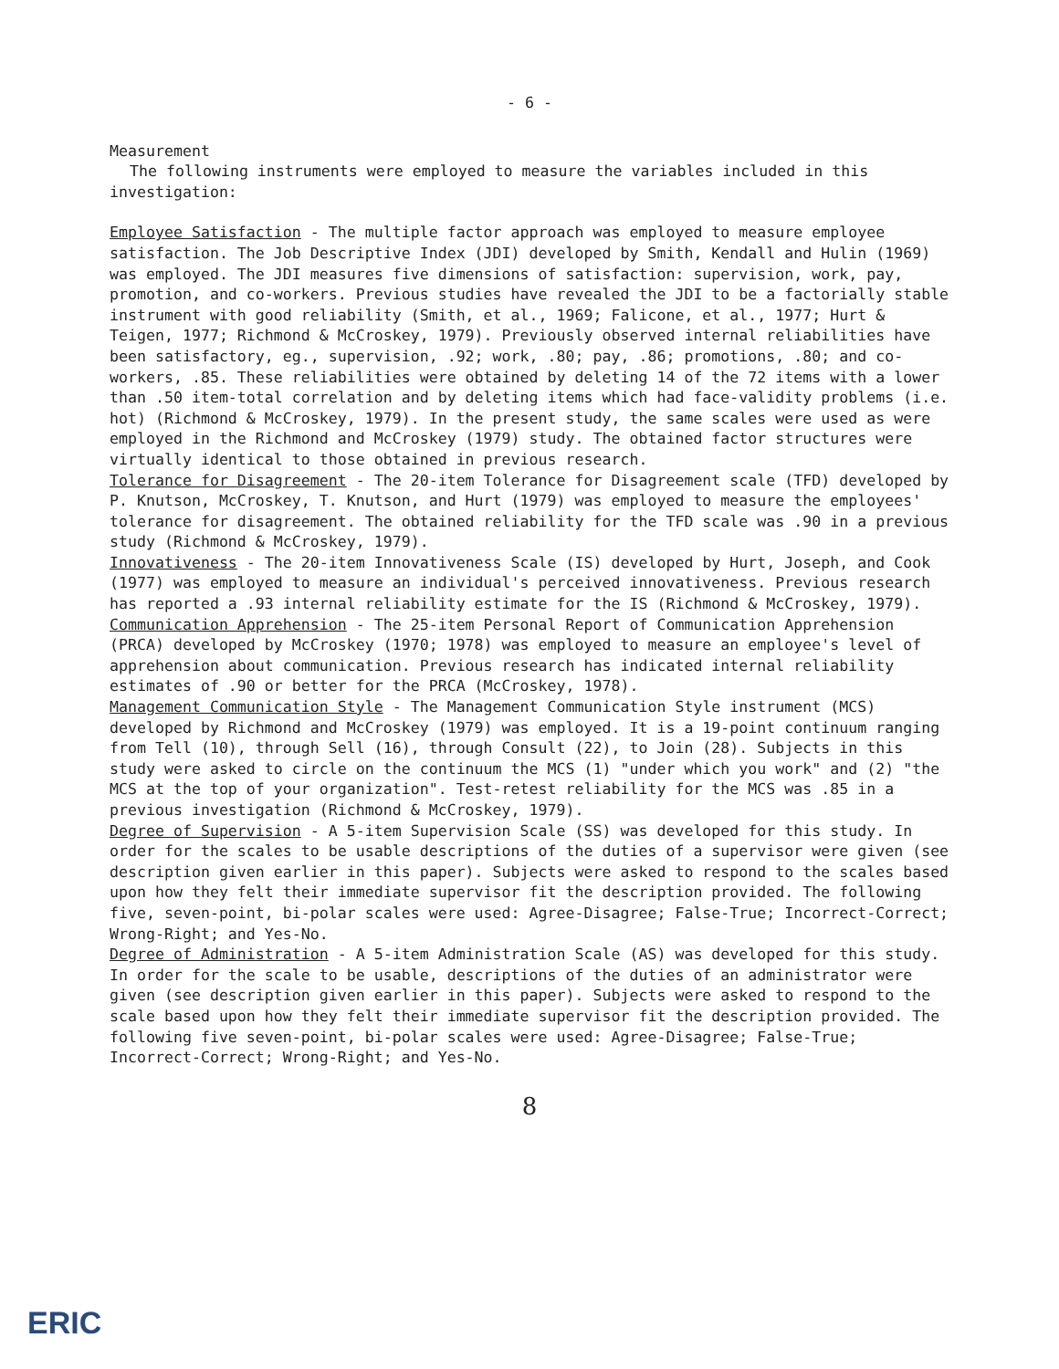- 6 -
Measurement
The following instruments were employed to measure the variables included in this investigation:
Employee Satisfaction - The multiple factor approach was employed to measure employee satisfaction. The Job Descriptive Index (JDI) developed by Smith, Kendall and Hulin (1969) was employed. The JDI measures five dimensions of satisfaction: supervision, work, pay, promotion, and co-workers. Previous studies have revealed the JDI to be a factorially stable instrument with good reliability (Smith, et al., 1969; Falicone, et al., 1977; Hurt & Teigen, 1977; Richmond & McCroskey, 1979). Previously observed internal reliabilities have been satisfactory, eg., supervision, .92; work, .80; pay, .86; promotions, .80; and co-workers, .85. These reliabilities were obtained by deleting 14 of the 72 items with a lower than .50 item-total correlation and by deleting items which had face-validity problems (i.e. hot) (Richmond & McCroskey, 1979). In the present study, the same scales were used as were employed in the Richmond and McCroskey (1979) study. The obtained factor structures were virtually identical to those obtained in previous research.
Tolerance for Disagreement - The 20-item Tolerance for Disagreement scale (TFD) developed by P. Knutson, McCroskey, T. Knutson, and Hurt (1979) was employed to measure the employees' tolerance for disagreement. The obtained reliability for the TFD scale was .90 in a previous study (Richmond & McCroskey, 1979).
Innovativeness - The 20-item Innovativeness Scale (IS) developed by Hurt, Joseph, and Cook (1977) was employed to measure an individual's perceived innovativeness. Previous research has reported a .93 internal reliability estimate for the IS (Richmond & McCroskey, 1979).
Communication Apprehension - The 25-item Personal Report of Communication Apprehension (PRCA) developed by McCroskey (1970; 1978) was employed to measure an employee's level of apprehension about communication. Previous research has indicated internal reliability estimates of .90 or better for the PRCA (McCroskey, 1978).
Management Communication Style - The Management Communication Style instrument (MCS) developed by Richmond and McCroskey (1979) was employed. It is a 19-point continuum ranging from Tell (10), through Sell (16), through Consult (22), to Join (28). Subjects in this study were asked to circle on the continuum the MCS (1) "under which you work" and (2) "the MCS at the top of your organization". Test-retest reliability for the MCS was .85 in a previous investigation (Richmond & McCroskey, 1979).
Degree of Supervision - A 5-item Supervision Scale (SS) was developed for this study. In order for the scales to be usable descriptions of the duties of a supervisor were given (see description given earlier in this paper). Subjects were asked to respond to the scales based upon how they felt their immediate supervisor fit the description provided. The following five, seven-point, bi-polar scales were used: Agree-Disagree; False-True; Incorrect-Correct; Wrong-Right; and Yes-No.
Degree of Administration - A 5-item Administration Scale (AS) was developed for this study. In order for the scale to be usable, descriptions of the duties of an administrator were given (see description given earlier in this paper). Subjects were asked to respond to the scale based upon how they felt their immediate supervisor fit the description provided. The following five seven-point, bi-polar scales were used: Agree-Disagree; False-True; Incorrect-Correct; Wrong-Right; and Yes-No.
8
ERIC